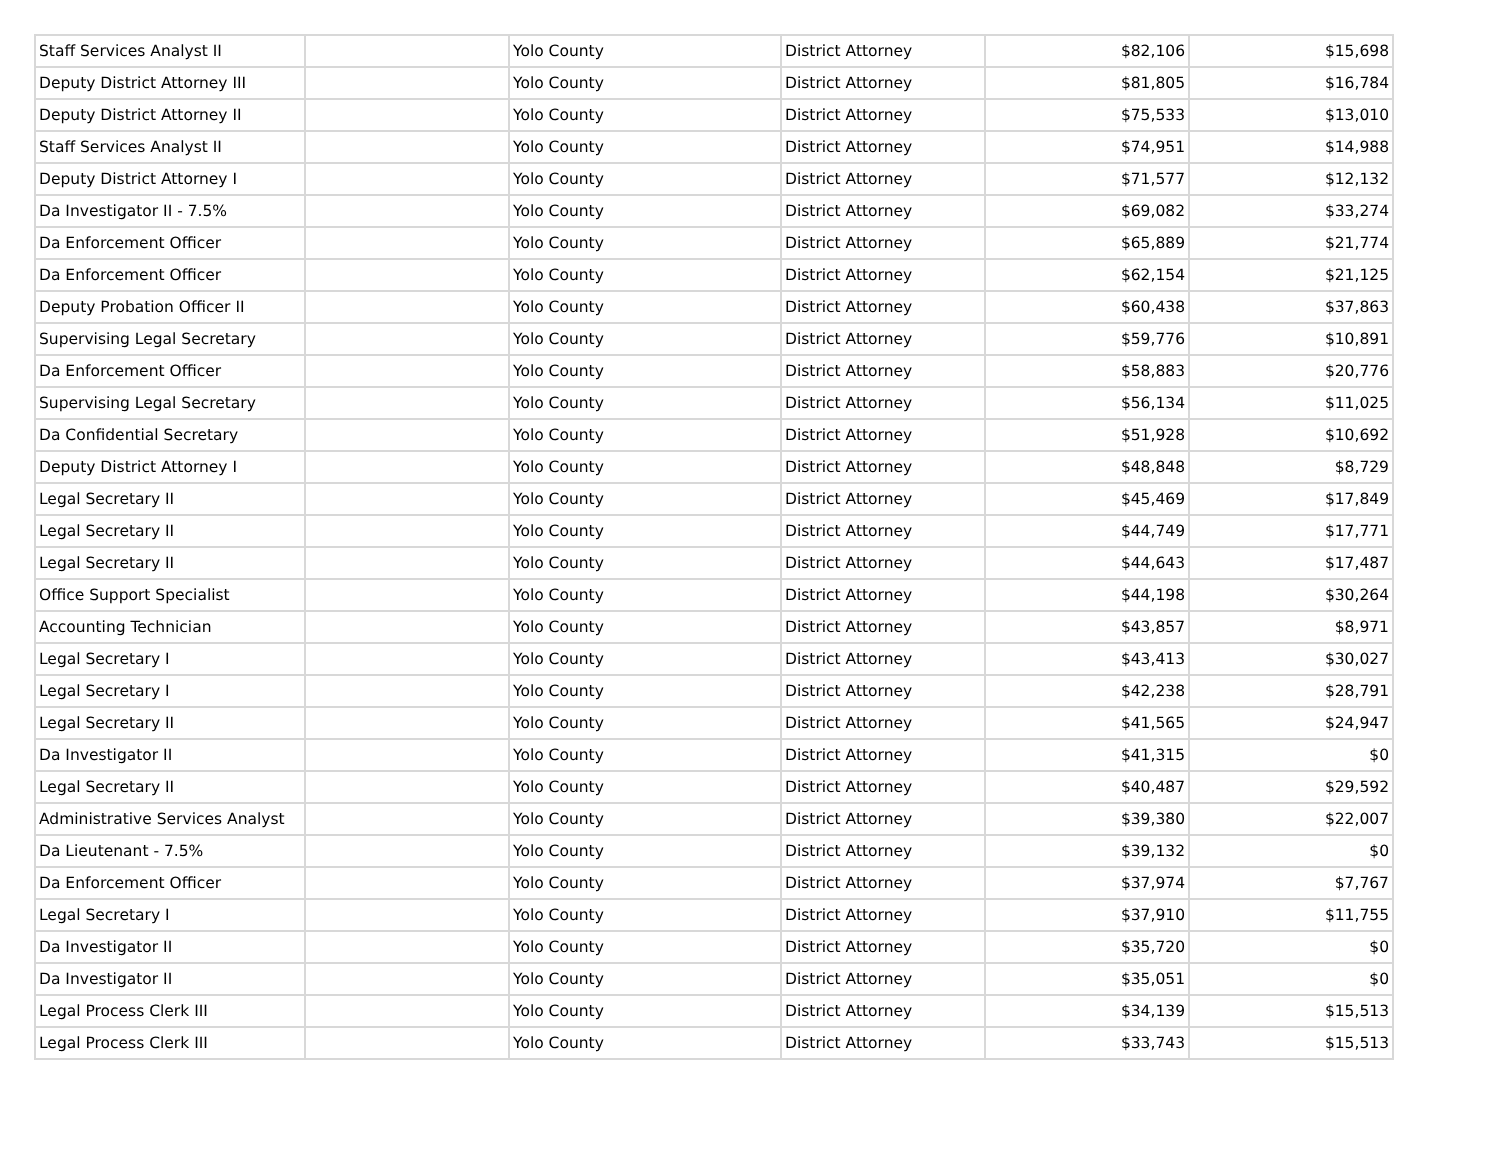| Staff Services Analyst II | | Yolo County | District Attorney | $82,106 | $15,698 |
| Deputy District Attorney III | | Yolo County | District Attorney | $81,805 | $16,784 |
| Deputy District Attorney II | | Yolo County | District Attorney | $75,533 | $13,010 |
| Staff Services Analyst II | | Yolo County | District Attorney | $74,951 | $14,988 |
| Deputy District Attorney I | | Yolo County | District Attorney | $71,577 | $12,132 |
| Da Investigator II - 7.5% | | Yolo County | District Attorney | $69,082 | $33,274 |
| Da Enforcement Officer | | Yolo County | District Attorney | $65,889 | $21,774 |
| Da Enforcement Officer | | Yolo County | District Attorney | $62,154 | $21,125 |
| Deputy Probation Officer II | | Yolo County | District Attorney | $60,438 | $37,863 |
| Supervising Legal Secretary | | Yolo County | District Attorney | $59,776 | $10,891 |
| Da Enforcement Officer | | Yolo County | District Attorney | $58,883 | $20,776 |
| Supervising Legal Secretary | | Yolo County | District Attorney | $56,134 | $11,025 |
| Da Confidential Secretary | | Yolo County | District Attorney | $51,928 | $10,692 |
| Deputy District Attorney I | | Yolo County | District Attorney | $48,848 | $8,729 |
| Legal Secretary II | | Yolo County | District Attorney | $45,469 | $17,849 |
| Legal Secretary II | | Yolo County | District Attorney | $44,749 | $17,771 |
| Legal Secretary II | | Yolo County | District Attorney | $44,643 | $17,487 |
| Office Support Specialist | | Yolo County | District Attorney | $44,198 | $30,264 |
| Accounting Technician | | Yolo County | District Attorney | $43,857 | $8,971 |
| Legal Secretary I | | Yolo County | District Attorney | $43,413 | $30,027 |
| Legal Secretary I | | Yolo County | District Attorney | $42,238 | $28,791 |
| Legal Secretary II | | Yolo County | District Attorney | $41,565 | $24,947 |
| Da Investigator II | | Yolo County | District Attorney | $41,315 | $0 |
| Legal Secretary II | | Yolo County | District Attorney | $40,487 | $29,592 |
| Administrative Services Analyst | | Yolo County | District Attorney | $39,380 | $22,007 |
| Da Lieutenant - 7.5% | | Yolo County | District Attorney | $39,132 | $0 |
| Da Enforcement Officer | | Yolo County | District Attorney | $37,974 | $7,767 |
| Legal Secretary I | | Yolo County | District Attorney | $37,910 | $11,755 |
| Da Investigator II | | Yolo County | District Attorney | $35,720 | $0 |
| Da Investigator II | | Yolo County | District Attorney | $35,051 | $0 |
| Legal Process Clerk III | | Yolo County | District Attorney | $34,139 | $15,513 |
| Legal Process Clerk III | | Yolo County | District Attorney | $33,743 | $15,513 |